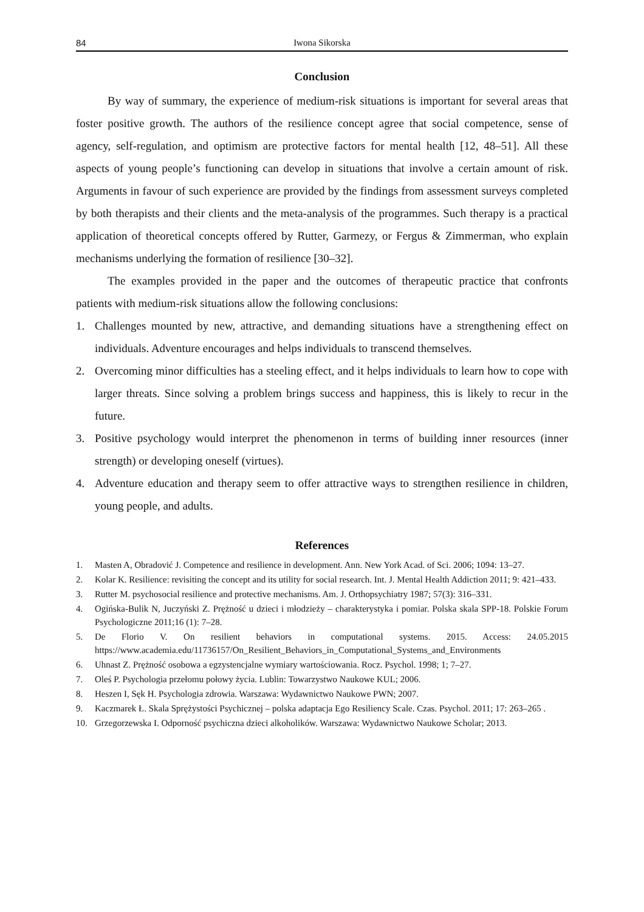84 Iwona Sikorska
Conclusion
By way of summary, the experience of medium-risk situations is important for several areas that foster positive growth. The authors of the resilience concept agree that social competence, sense of agency, self-regulation, and optimism are protective factors for mental health [12, 48–51]. All these aspects of young people’s functioning can develop in situations that involve a certain amount of risk. Arguments in favour of such experience are provided by the findings from assessment surveys completed by both therapists and their clients and the meta-analysis of the programmes. Such therapy is a practical application of theoretical concepts offered by Rutter, Garmezy, or Fergus & Zimmerman, who explain mechanisms underlying the formation of resilience [30–32].
The examples provided in the paper and the outcomes of therapeutic practice that confronts patients with medium-risk situations allow the following conclusions:
1. Challenges mounted by new, attractive, and demanding situations have a strengthening effect on individuals. Adventure encourages and helps individuals to transcend themselves.
2. Overcoming minor difficulties has a steeling effect, and it helps individuals to learn how to cope with larger threats. Since solving a problem brings success and happiness, this is likely to recur in the future.
3. Positive psychology would interpret the phenomenon in terms of building inner resources (inner strength) or developing oneself (virtues).
4. Adventure education and therapy seem to offer attractive ways to strengthen resilience in children, young people, and adults.
References
1. Masten A, Obradović J. Competence and resilience in development. Ann. New York Acad. of Sci. 2006; 1094: 13–27.
2. Kolar K. Resilience: revisiting the concept and its utility for social research. Int. J. Mental Health Addiction 2011; 9: 421–433.
3. Rutter M. psychosocial resilience and protective mechanisms. Am. J. Orthopsychiatry 1987; 57(3): 316–331.
4. Ogińska-Bulik N, Juczyński Z. Prężność u dzieci i młodzieży – charakterystyka i pomiar. Polska skala SPP-18. Polskie Forum Psychologiczne 2011;16 (1): 7–28.
5. De Florio V. On resilient behaviors in computational systems. 2015. Access: 24.05.2015 https://www.academia.edu/11736157/On_Resilient_Behaviors_in_Computational_Systems_and_Environments
6. Uhnast Z. Prężność osobowa a egzystencjalne wymiary wartościowania. Rocz. Psychol. 1998; 1; 7–27.
7. Oleś P. Psychologia przełomu połowy życia. Lublin: Towarzystwo Naukowe KUL; 2006.
8. Heszen I, Sęk H. Psychologia zdrowia. Warszawa: Wydawnictwo Naukowe PWN; 2007.
9. Kaczmarek Ł. Skala Sprężystości Psychicznej – polska adaptacja Ego Resiliency Scale. Czas. Psychol. 2011; 17: 263–265 .
10. Grzegorzewska I. Odporność psychiczna dzieci alkoholików. Warszawa: Wydawnictwo Naukowe Scholar; 2013.